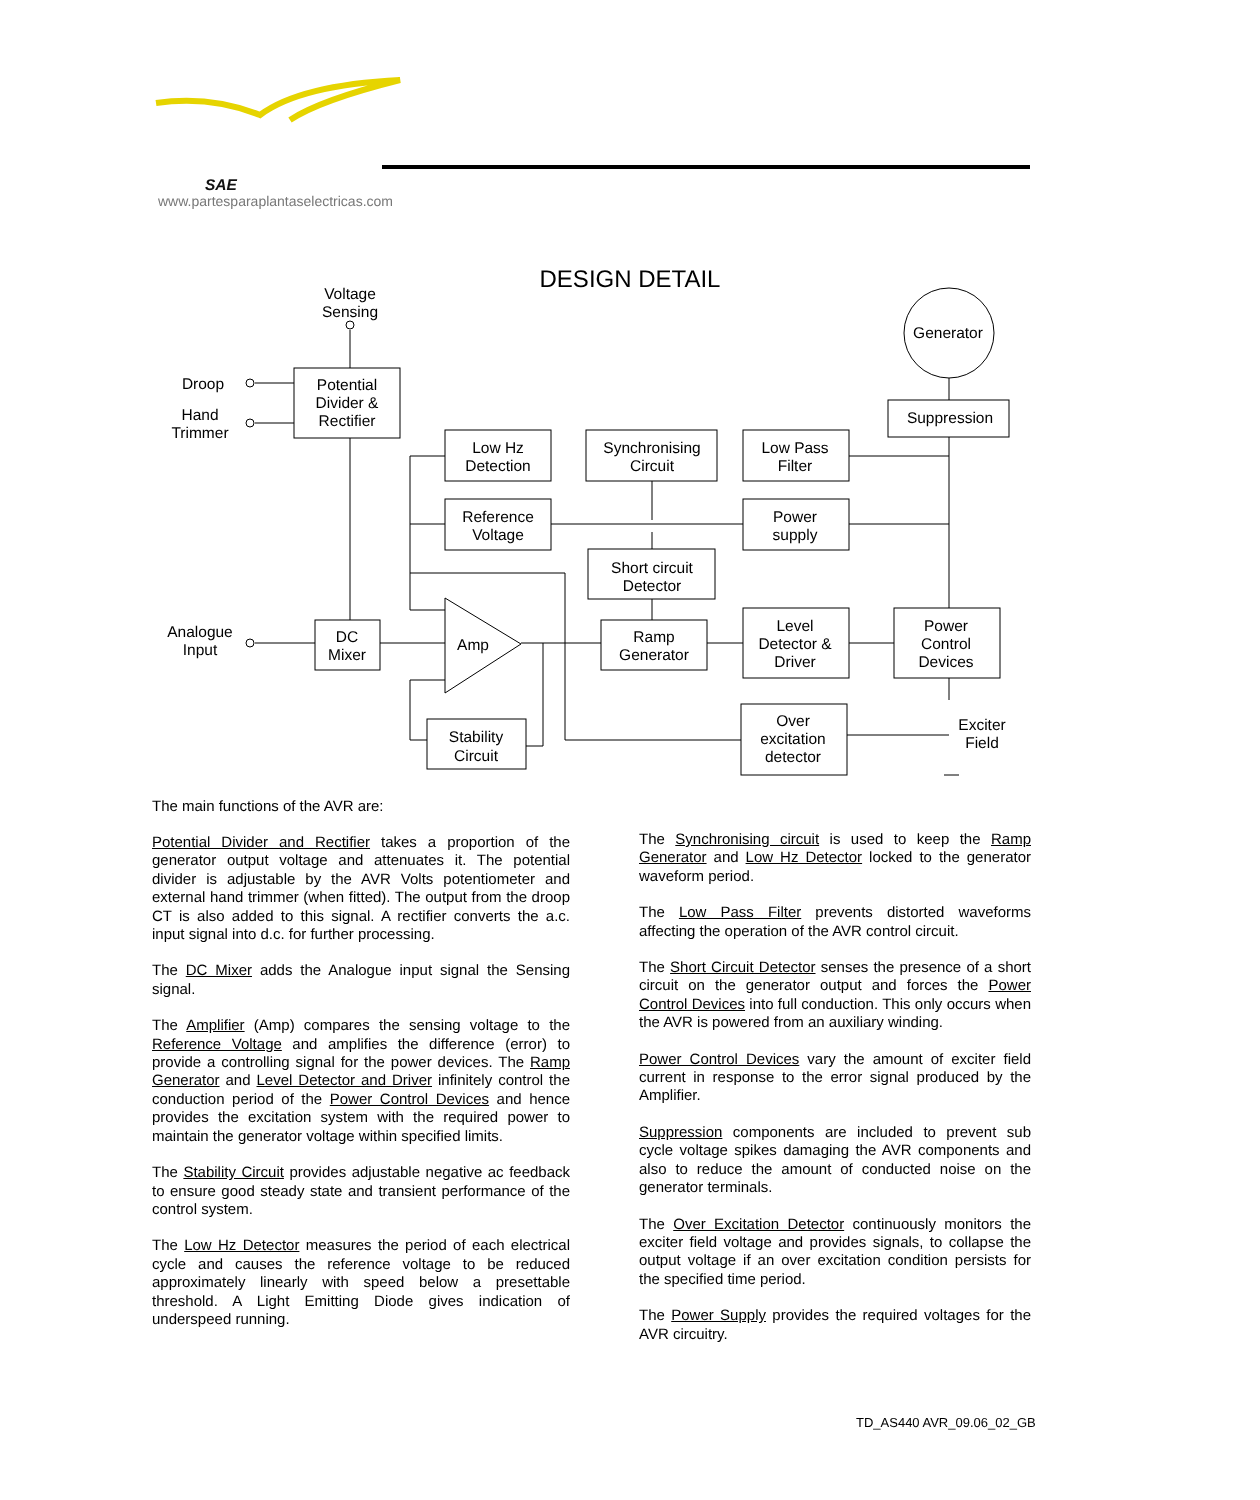SAE
www.partesparaplantaselectricas.com
DESIGN DETAIL
Voltage
Sensing
Droop
Hand
Trimmer
Potential
Divider &
Rectifier
Generator
Suppression
Low Hz
Detection
Synchronising
Circuit
Low Pass
Filter
Reference
Voltage
Power
supply
Short circuit
Detector
Analogue
Input
DC
Mixer
Amp
Ramp
Generator
Level
Detector &
Driver
Power
Control
Devices
Stability
Circuit
Over
excitation
detector
Exciter
Field
The main functions of the AVR are:
Potential Divider and Rectifier takes a proportion of the generator output voltage and attenuates it. The potential divider is adjustable by the AVR Volts potentiometer and external hand trimmer (when fitted). The output from the droop CT is also added to this signal. A rectifier converts the a.c. input signal into d.c. for further processing.
The DC Mixer adds the Analogue input signal the Sensing signal.
The Amplifier (Amp) compares the sensing voltage to the Reference Voltage and amplifies the difference (error) to provide a controlling signal for the power devices. The Ramp Generator and Level Detector and Driver infinitely control the conduction period of the Power Control Devices and hence provides the excitation system with the required power to maintain the generator voltage within specified limits.
The Stability Circuit provides adjustable negative ac feedback to ensure good steady state and transient performance of the control system.
The Low Hz Detector measures the period of each electrical cycle and causes the reference voltage to be reduced approximately linearly with speed below a presettable threshold. A Light Emitting Diode gives indication of underspeed running.
The Synchronising circuit is used to keep the Ramp Generator and Low Hz Detector locked to the generator waveform period.
The Low Pass Filter prevents distorted waveforms affecting the operation of the AVR control circuit.
The Short Circuit Detector senses the presence of a short circuit on the generator output and forces the Power Control Devices into full conduction. This only occurs when the AVR is powered from an auxiliary winding.
Power Control Devices vary the amount of exciter field current in response to the error signal produced by the Amplifier.
Suppression components are included to prevent sub cycle voltage spikes damaging the AVR components and also to reduce the amount of conducted noise on the generator terminals.
The Over Excitation Detector continuously monitors the exciter field voltage and provides signals, to collapse the output voltage if an over excitation condition persists for the specified time period.
The Power Supply provides the required voltages for the AVR circuitry.
TD_AS440 AVR_09.06_02_GB